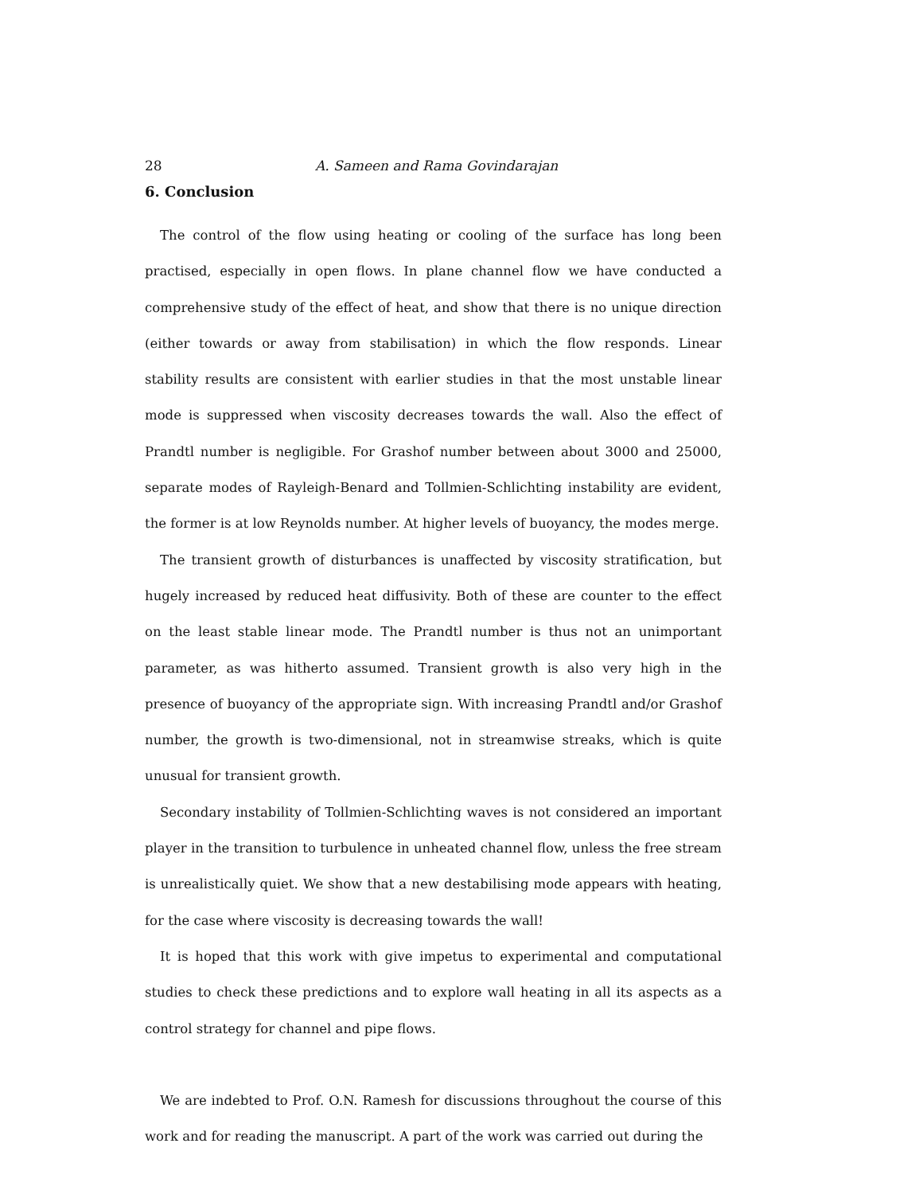28 A. Sameen and Rama Govindarajan
6. Conclusion
The control of the flow using heating or cooling of the surface has long been practised, especially in open flows. In plane channel flow we have conducted a comprehensive study of the effect of heat, and show that there is no unique direction (either towards or away from stabilisation) in which the flow responds. Linear stability results are consistent with earlier studies in that the most unstable linear mode is suppressed when viscosity decreases towards the wall. Also the effect of Prandtl number is negligible. For Grashof number between about 3000 and 25000, separate modes of Rayleigh-Benard and Tollmien-Schlichting instability are evident, the former is at low Reynolds number. At higher levels of buoyancy, the modes merge.
The transient growth of disturbances is unaffected by viscosity stratification, but hugely increased by reduced heat diffusivity. Both of these are counter to the effect on the least stable linear mode. The Prandtl number is thus not an unimportant parameter, as was hitherto assumed. Transient growth is also very high in the presence of buoyancy of the appropriate sign. With increasing Prandtl and/or Grashof number, the growth is two-dimensional, not in streamwise streaks, which is quite unusual for transient growth.
Secondary instability of Tollmien-Schlichting waves is not considered an important player in the transition to turbulence in unheated channel flow, unless the free stream is unrealistically quiet. We show that a new destabilising mode appears with heating, for the case where viscosity is decreasing towards the wall!
It is hoped that this work with give impetus to experimental and computational studies to check these predictions and to explore wall heating in all its aspects as a control strategy for channel and pipe flows.
We are indebted to Prof. O.N. Ramesh for discussions throughout the course of this work and for reading the manuscript. A part of the work was carried out during the